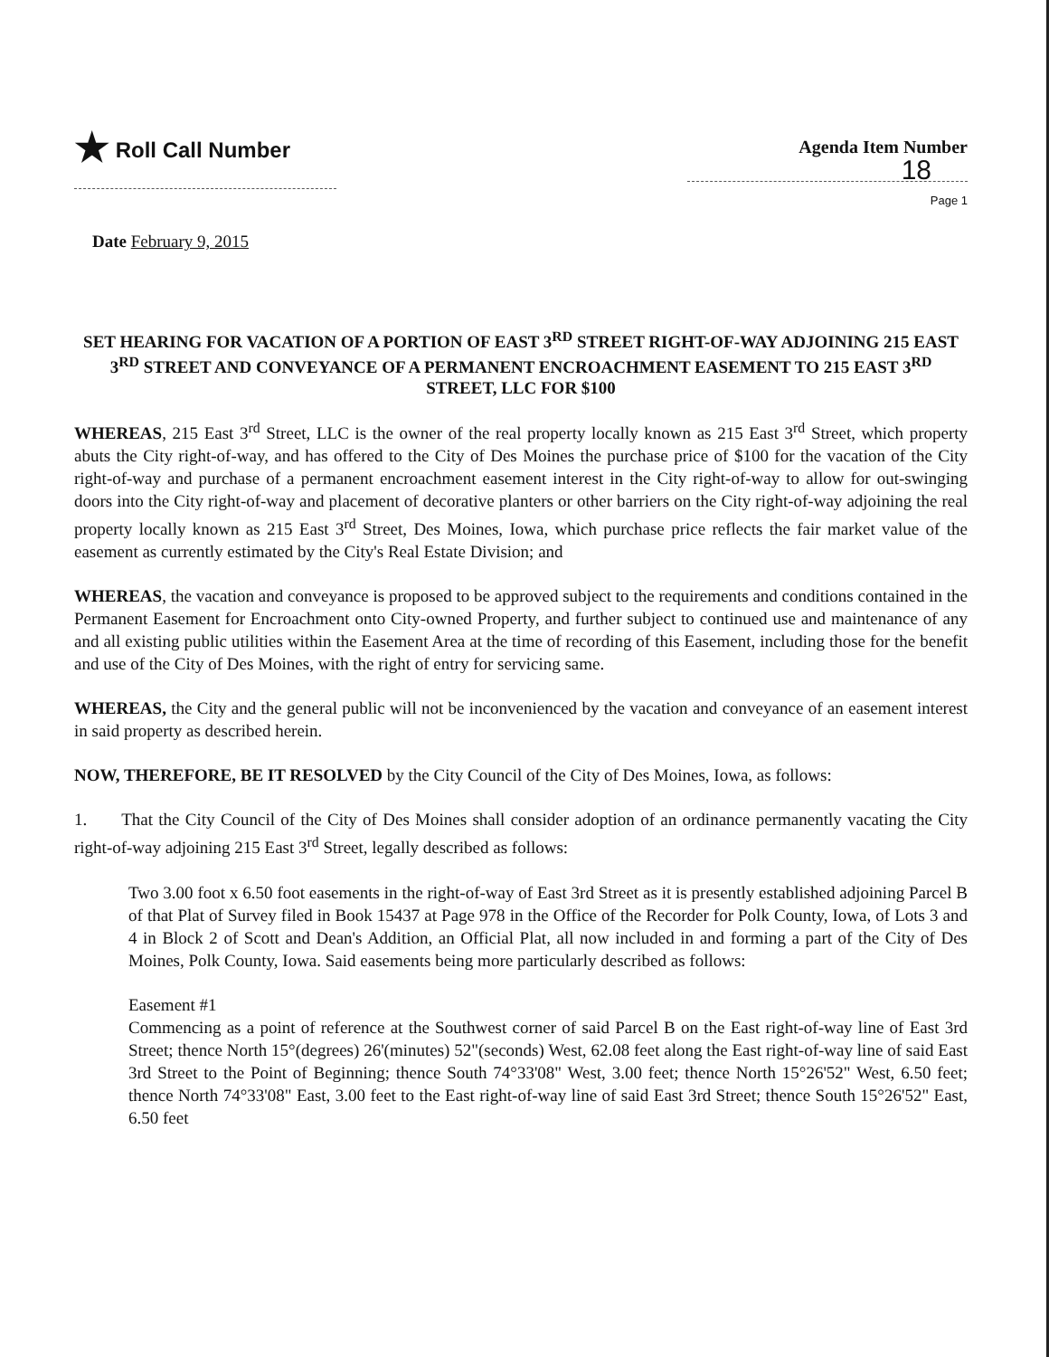★ Roll Call Number
Agenda Item Number
18
Page 1
Date February 9, 2015
SET HEARING FOR VACATION OF A PORTION OF EAST 3<sup>RD</sup> STREET RIGHT-OF-WAY ADJOINING 215 EAST 3<sup>RD</sup> STREET AND CONVEYANCE OF A PERMANENT ENCROACHMENT EASEMENT TO 215 EAST 3<sup>RD</sup> STREET, LLC FOR $100
WHEREAS, 215 East 3<sup>rd</sup> Street, LLC is the owner of the real property locally known as 215 East 3<sup>rd</sup> Street, which property abuts the City right-of-way, and has offered to the City of Des Moines the purchase price of $100 for the vacation of the City right-of-way and purchase of a permanent encroachment easement interest in the City right-of-way to allow for out-swinging doors into the City right-of-way and placement of decorative planters or other barriers on the City right-of-way adjoining the real property locally known as 215 East 3<sup>rd</sup> Street, Des Moines, Iowa, which purchase price reflects the fair market value of the easement as currently estimated by the City's Real Estate Division; and
WHEREAS, the vacation and conveyance is proposed to be approved subject to the requirements and conditions contained in the Permanent Easement for Encroachment onto City-owned Property, and further subject to continued use and maintenance of any and all existing public utilities within the Easement Area at the time of recording of this Easement, including those for the benefit and use of the City of Des Moines, with the right of entry for servicing same.
WHEREAS, the City and the general public will not be inconvenienced by the vacation and conveyance of an easement interest in said property as described herein.
NOW, THEREFORE, BE IT RESOLVED by the City Council of the City of Des Moines, Iowa, as follows:
1. That the City Council of the City of Des Moines shall consider adoption of an ordinance permanently vacating the City right-of-way adjoining 215 East 3<sup>rd</sup> Street, legally described as follows:
Two 3.00 foot x 6.50 foot easements in the right-of-way of East 3rd Street as it is presently established adjoining Parcel B of that Plat of Survey filed in Book 15437 at Page 978 in the Office of the Recorder for Polk County, Iowa, of Lots 3 and 4 in Block 2 of Scott and Dean's Addition, an Official Plat, all now included in and forming a part of the City of Des Moines, Polk County, Iowa. Said easements being more particularly described as follows:
Easement #1
Commencing as a point of reference at the Southwest corner of said Parcel B on the East right-of-way line of East 3rd Street; thence North 15°(degrees) 26'(minutes) 52"(seconds) West, 62.08 feet along the East right-of-way line of said East 3rd Street to the Point of Beginning; thence South 74°33'08" West, 3.00 feet; thence North 15°26'52" West, 6.50 feet; thence North 74°33'08" East, 3.00 feet to the East right-of-way line of said East 3rd Street; thence South 15°26'52" East, 6.50 feet